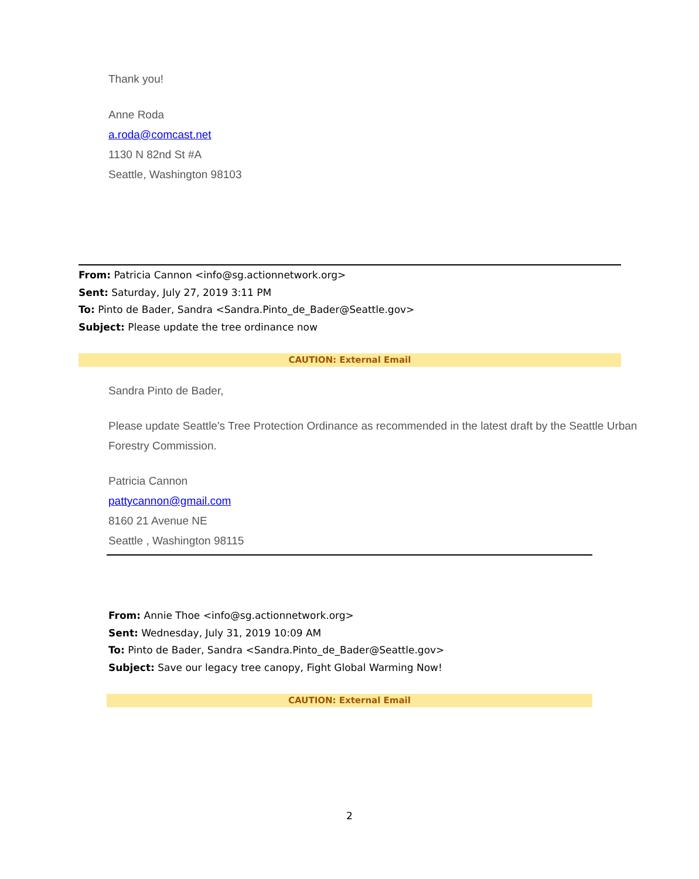Thank you!
Anne Roda
a.roda@comcast.net
1130 N 82nd St #A
Seattle, Washington 98103
From: Patricia Cannon <info@sg.actionnetwork.org>
Sent: Saturday, July 27, 2019 3:11 PM
To: Pinto de Bader, Sandra <Sandra.Pinto_de_Bader@Seattle.gov>
Subject: Please update the tree ordinance now
CAUTION: External Email
Sandra Pinto de Bader,
Please update Seattle's Tree Protection Ordinance as recommended in the latest draft by the Seattle Urban Forestry Commission.
Patricia Cannon
pattycannon@gmail.com
8160 21 Avenue NE
Seattle , Washington 98115
From: Annie Thoe <info@sg.actionnetwork.org>
Sent: Wednesday, July 31, 2019 10:09 AM
To: Pinto de Bader, Sandra <Sandra.Pinto_de_Bader@Seattle.gov>
Subject: Save our legacy tree canopy, Fight Global Warming Now!
CAUTION: External Email
2